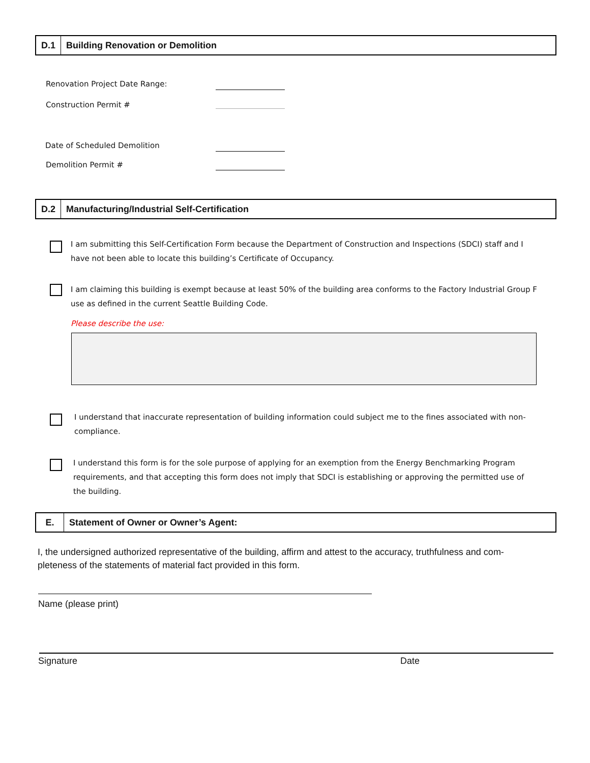D.1
Building Renovation or Demolition
Renovation Project Date Range:
Construction Permit #
Date of Scheduled Demolition
Demolition Permit #
D.2
Manufacturing/Industrial Self-Certification
I am submitting this Self-Certification Form because the Department of Construction and Inspections (SDCI) staff and I have not been able to locate this building’s Certificate of Occupancy.
I am claiming this building is exempt because at least 50% of the building area conforms to the Factory Industrial Group F use as defined in the current Seattle Building Code.
Please describe the use:
I understand that inaccurate representation of building information could subject me to the fines associated with non-compliance.
I understand this form is for the sole purpose of applying for an exemption from the Energy Benchmarking Program requirements, and that accepting this form does not imply that SDCI is establishing or approving the permitted use of the building.
E.
Statement of Owner or Owner’s Agent:
I, the undersigned authorized representative of the building, affirm and attest to the accuracy, truthfulness and com-pleteness of the statements of material fact provided in this form.
Name (please print)
Signature Date